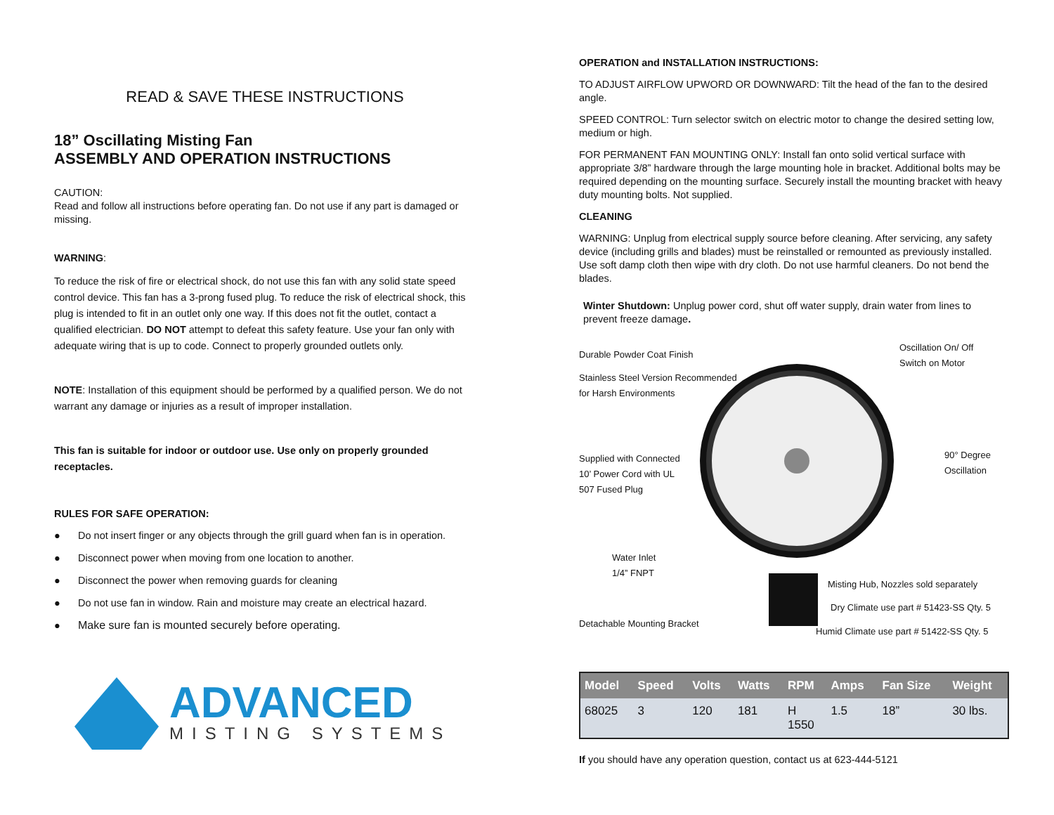READ & SAVE THESE INSTRUCTIONS
18” Oscillating Misting Fan
ASSEMBLY AND OPERATION INSTRUCTIONS
CAUTION:
Read and follow all instructions before operating fan. Do not use if any part is damaged or missing.
WARNING:
To reduce the risk of fire or electrical shock, do not use this fan with any solid state speed control device. This fan has a 3-prong fused plug. To reduce the risk of electrical shock, this plug is intended to fit in an outlet only one way. If this does not fit the outlet, contact a qualified electrician. DO NOT attempt to defeat this safety feature. Use your fan only with adequate wiring that is up to code. Connect to properly grounded outlets only.
NOTE: Installation of this equipment should be performed by a qualified person. We do not warrant any damage or injuries as a result of improper installation.
This fan is suitable for indoor or outdoor use. Use only on properly grounded receptacles.
RULES FOR SAFE OPERATION:
● Do not insert finger or any objects through the grill guard when fan is in operation.
● Disconnect power when moving from one location to another.
● Disconnect the power when removing guards for cleaning
● Do not use fan in window. Rain and moisture may create an electrical hazard.
● Make sure fan is mounted securely before operating.
ADVANCED
MISTING SYSTEMS
OPERATION and INSTALLATION INSTRUCTIONS:
TO ADJUST AIRFLOW UPWORD OR DOWNWARD: Tilt the head of the fan to the desired angle.
SPEED CONTROL: Turn selector switch on electric motor to change the desired setting low, medium or high.
FOR PERMANENT FAN MOUNTING ONLY: Install fan onto solid vertical surface with appropriate 3/8” hardware through the large mounting hole in bracket. Additional bolts may be required depending on the mounting surface. Securely install the mounting bracket with heavy duty mounting bolts. Not supplied.
CLEANING
WARNING: Unplug from electrical supply source before cleaning. After servicing, any safety device (including grills and blades) must be reinstalled or remounted as previously installed. Use soft damp cloth then wipe with dry cloth. Do not use harmful cleaners. Do not bend the blades.
Winter Shutdown: Unplug power cord, shut off water supply, drain water from lines to prevent freeze damage.
Durable Powder Coat Finish
Stainless Steel Version Recommended
for Harsh Environments
Oscillation On/ Off
Switch on Motor
Supplied with Connected
10’ Power Cord with UL
507 Fused Plug
90° Degree
Oscillation
Water Inlet
1/4” FNPT
Misting Hub, Nozzles sold separately
Dry Climate use part # 51423-SS Qty. 5
Detachable Mounting Bracket
Humid Climate use part # 51422-SS Qty. 5
| Model | Speed | Volts | Watts | RPM | Amps | Fan Size | Weight |
| --- | --- | --- | --- | --- | --- | --- | --- |
| 68025 | 3 | 120 | 181 | H 1550 | 1.5 | 18” | 30 lbs. |
If you should have any operation question, contact us at 623-444-5121